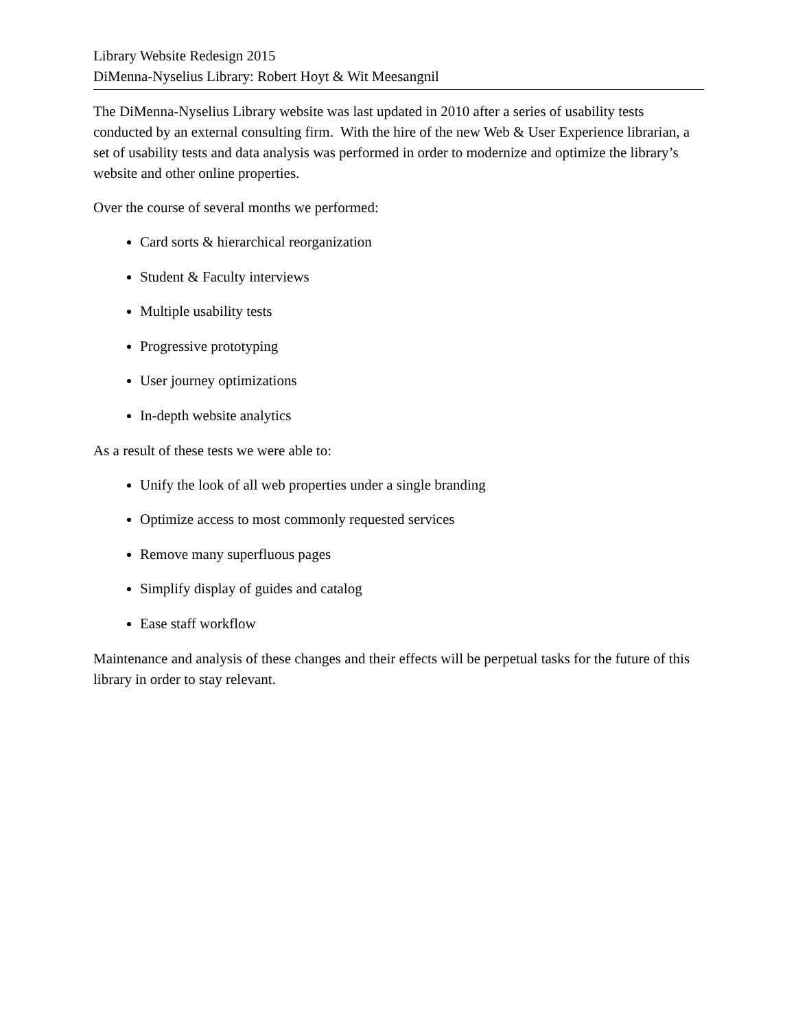Library Website Redesign 2015
DiMenna-Nyselius Library: Robert Hoyt & Wit Meesangnil
The DiMenna-Nyselius Library website was last updated in 2010 after a series of usability tests conducted by an external consulting firm. With the hire of the new Web & User Experience librarian, a set of usability tests and data analysis was performed in order to modernize and optimize the library’s website and other online properties.
Over the course of several months we performed:
Card sorts & hierarchical reorganization
Student & Faculty interviews
Multiple usability tests
Progressive prototyping
User journey optimizations
In-depth website analytics
As a result of these tests we were able to:
Unify the look of all web properties under a single branding
Optimize access to most commonly requested services
Remove many superfluous pages
Simplify display of guides and catalog
Ease staff workflow
Maintenance and analysis of these changes and their effects will be perpetual tasks for the future of this library in order to stay relevant.